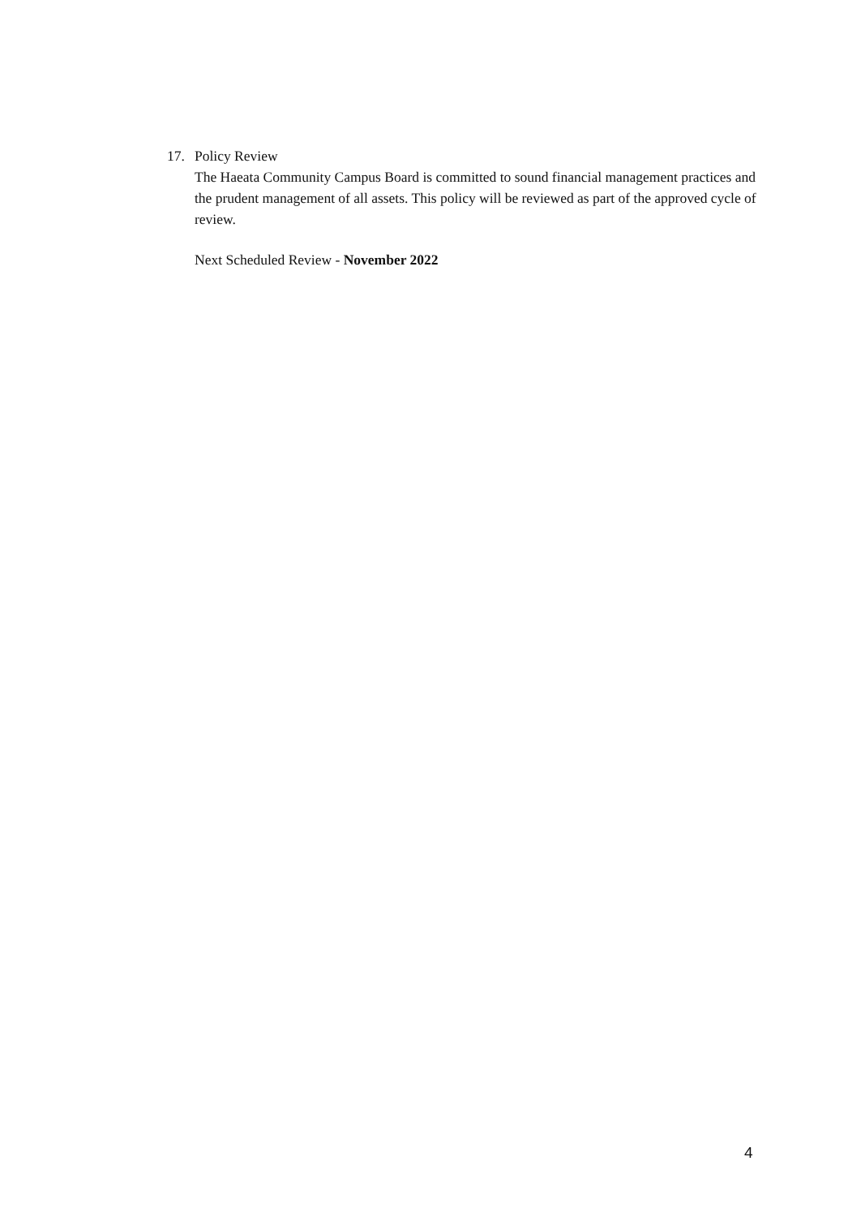17. Policy Review
The Haeata Community Campus Board is committed to sound financial management practices and the prudent management of all assets. This policy will be reviewed as part of the approved cycle of review.
Next Scheduled Review - November 2022
4